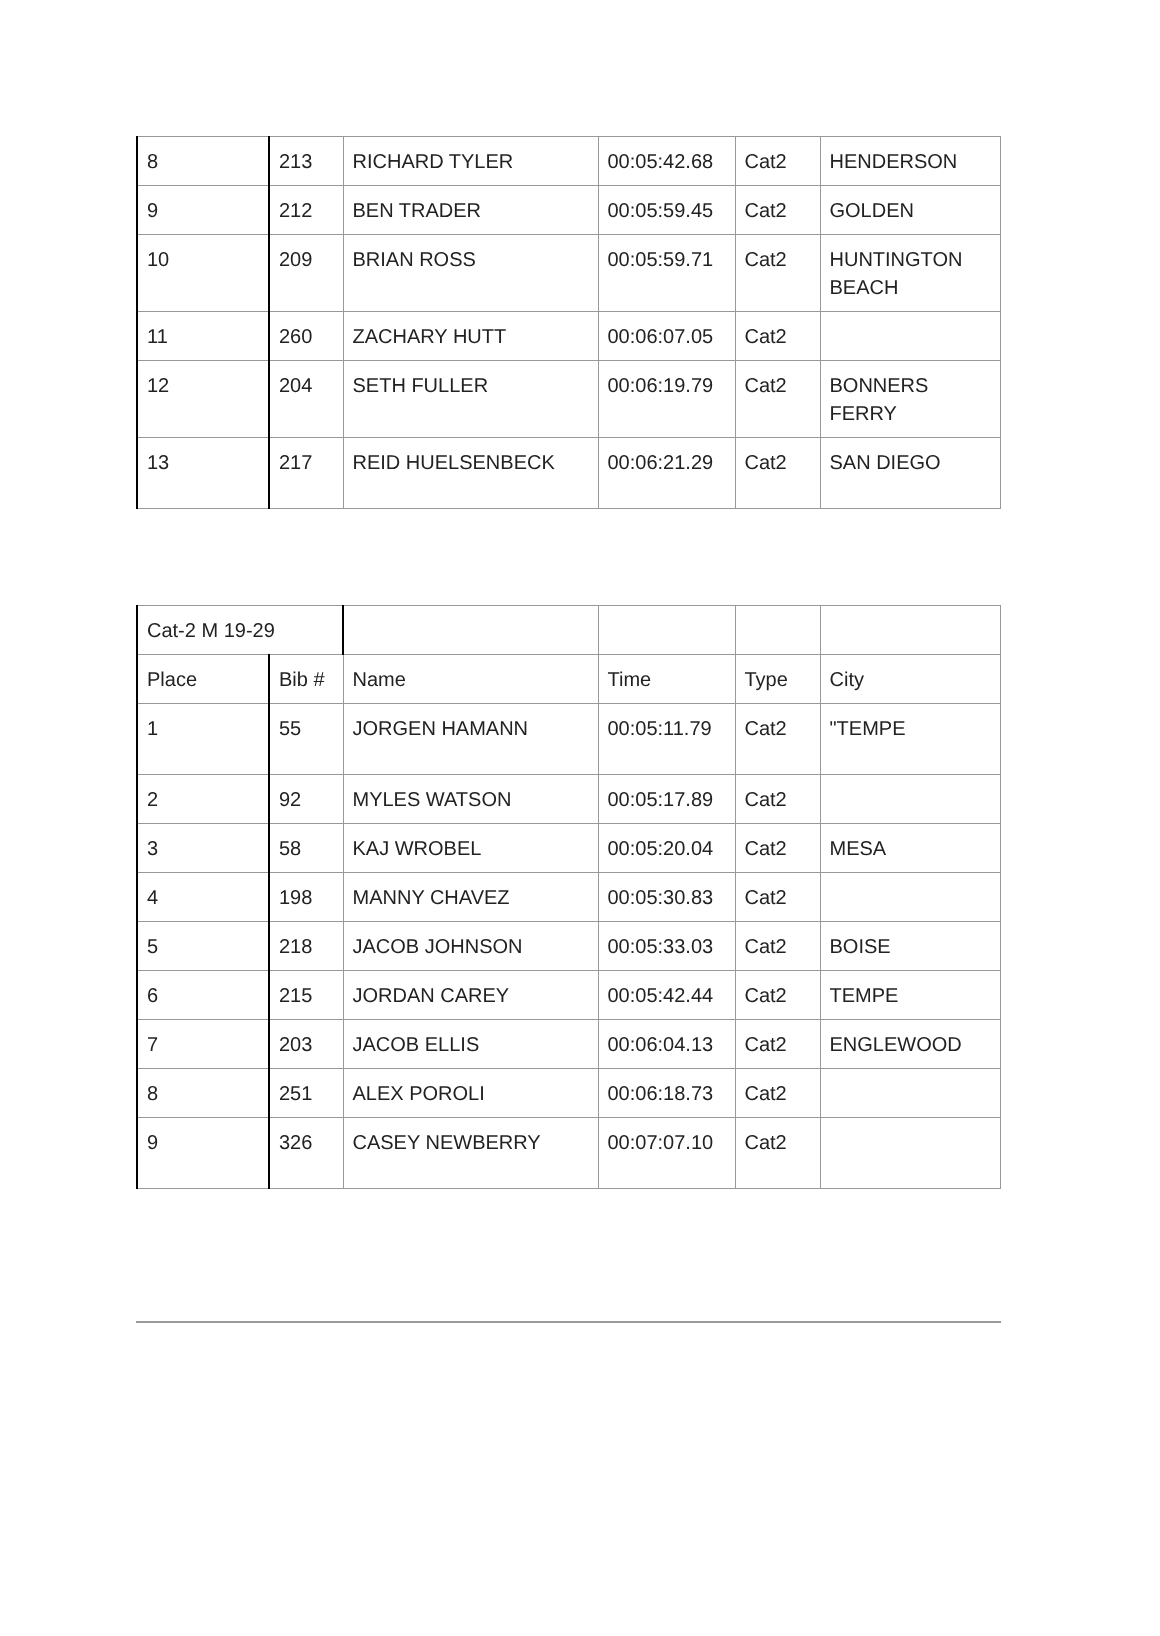| 8 | 213 | RICHARD TYLER | 00:05:42.68 | Cat2 | HENDERSON |
| 9 | 212 | BEN TRADER | 00:05:59.45 | Cat2 | GOLDEN |
| 10 | 209 | BRIAN ROSS | 00:05:59.71 | Cat2 | HUNTINGTON BEACH |
| 11 | 260 | ZACHARY HUTT | 00:06:07.05 | Cat2 | |
| 12 | 204 | SETH FULLER | 00:06:19.79 | Cat2 | BONNERS FERRY |
| 13 | 217 | REID HUELSENBECK | 00:06:21.29 | Cat2 | SAN DIEGO |
| Cat-2 M 19-29 | | | | | |
| Place | Bib # | Name | Time | Type | City |
| 1 | 55 | JORGEN HAMANN | 00:05:11.79 | Cat2 | "TEMPE |
| 2 | 92 | MYLES WATSON | 00:05:17.89 | Cat2 | |
| 3 | 58 | KAJ WROBEL | 00:05:20.04 | Cat2 | MESA |
| 4 | 198 | MANNY CHAVEZ | 00:05:30.83 | Cat2 | |
| 5 | 218 | JACOB JOHNSON | 00:05:33.03 | Cat2 | BOISE |
| 6 | 215 | JORDAN CAREY | 00:05:42.44 | Cat2 | TEMPE |
| 7 | 203 | JACOB ELLIS | 00:06:04.13 | Cat2 | ENGLEWOOD |
| 8 | 251 | ALEX POROLI | 00:06:18.73 | Cat2 | |
| 9 | 326 | CASEY NEWBERRY | 00:07:07.10 | Cat2 | |